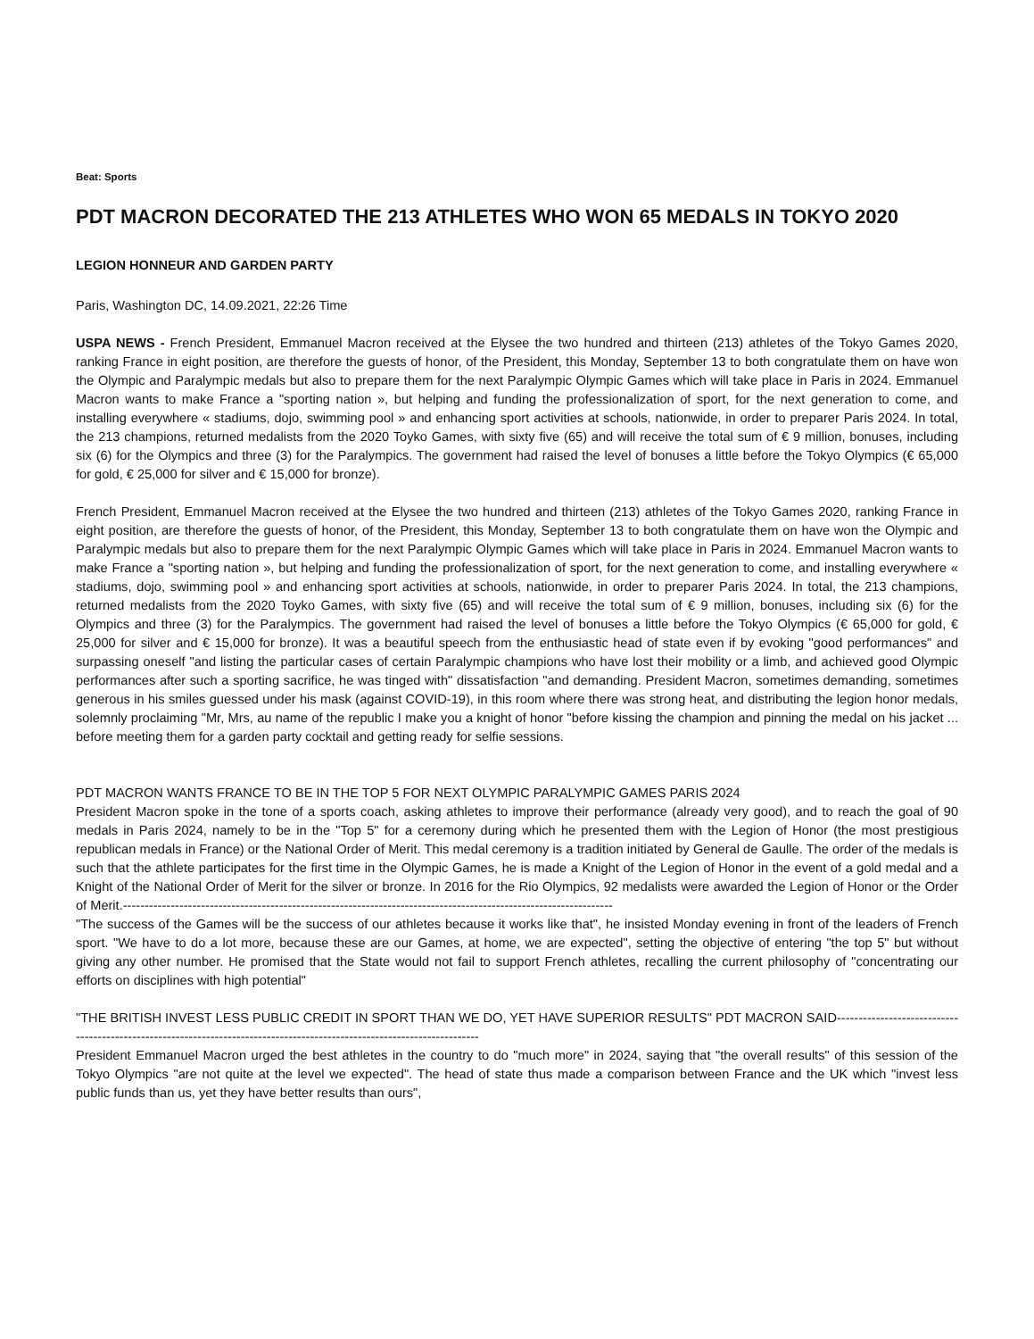Beat: Sports
PDT MACRON DECORATED THE 213 ATHLETES WHO WON 65 MEDALS IN TOKYO 2020
LEGION HONNEUR AND GARDEN PARTY
Paris, Washington DC, 14.09.2021, 22:26 Time
USPA NEWS - French President, Emmanuel Macron received at the Elysee the two hundred and thirteen (213) athletes of the Tokyo Games 2020, ranking France in eight position, are therefore the guests of honor, of the President, this Monday, September 13 to both congratulate them on have won the Olympic and Paralympic medals but also to prepare them for the next Paralympic Olympic Games which will take place in Paris in 2024. Emmanuel Macron wants to make France a "sporting nation », but helping and funding the professionalization of sport, for the next generation to come, and installing everywhere « stadiums, dojo, swimming pool » and enhancing sport activities at schools, nationwide, in order to preparer Paris 2024. In total, the 213 champions, returned medalists from the 2020 Toyko Games, with sixty five (65) and will receive the total sum of € 9 million, bonuses, including six (6) for the Olympics and three (3) for the Paralympics. The government had raised the level of bonuses a little before the Tokyo Olympics (€ 65,000 for gold, € 25,000 for silver and € 15,000 for bronze).
French President, Emmanuel Macron received at the Elysee the two hundred and thirteen (213) athletes of the Tokyo Games 2020, ranking France in eight position, are therefore the guests of honor, of the President, this Monday, September 13 to both congratulate them on have won the Olympic and Paralympic medals but also to prepare them for the next Paralympic Olympic Games which will take place in Paris in 2024. Emmanuel Macron wants to make France a "sporting nation », but helping and funding the professionalization of sport, for the next generation to come, and installing everywhere « stadiums, dojo, swimming pool » and enhancing sport activities at schools, nationwide, in order to preparer Paris 2024. In total, the 213 champions, returned medalists from the 2020 Toyko Games, with sixty five (65) and will receive the total sum of € 9 million, bonuses, including six (6) for the Olympics and three (3) for the Paralympics. The government had raised the level of bonuses a little before the Tokyo Olympics (€ 65,000 for gold, € 25,000 for silver and € 15,000 for bronze). It was a beautiful speech from the enthusiastic head of state even if by evoking "good performances" and surpassing oneself "and listing the particular cases of certain Paralympic champions who have lost their mobility or a limb, and achieved good Olympic performances after such a sporting sacrifice, he was tinged with" dissatisfaction "and demanding. President Macron, sometimes demanding, sometimes generous in his smiles guessed under his mask (against COVID-19), in this room where there was strong heat, and distributing the legion honor medals, solemnly proclaiming "Mr, Mrs, au name of the republic I make you a knight of honor "before kissing the champion and pinning the medal on his jacket ... before meeting them for a garden party cocktail and getting ready for selfie sessions.
PDT MACRON WANTS FRANCE TO BE IN THE TOP 5 FOR NEXT OLYMPIC PARALYMPIC GAMES PARIS 2024
President Macron spoke in the tone of a sports coach, asking athletes to improve their performance (already very good), and to reach the goal of 90 medals in Paris 2024, namely to be in the "Top 5" for a ceremony during which he presented them with the Legion of Honor (the most prestigious republican medals in France) or the National Order of Merit. This medal ceremony is a tradition initiated by General de Gaulle. The order of the medals is such that the athlete participates for the first time in the Olympic Games, he is made a Knight of the Legion of Honor in the event of a gold medal and a Knight of the National Order of Merit for the silver or bronze. In 2016 for the Rio Olympics, 92 medalists were awarded the Legion of Honor or the Order of Merit.-----------------------------------------------------------------------------------------------------------------
"The success of the Games will be the success of our athletes because it works like that", he insisted Monday evening in front of the leaders of French sport. "We have to do a lot more, because these are our Games, at home, we are expected", setting the objective of entering "the top 5" but without giving any other number. He promised that the State would not fail to support French athletes, recalling the current philosophy of "concentrating our efforts on disciplines with high potential"
"THE BRITISH INVEST LESS PUBLIC CREDIT IN SPORT THAN WE DO, YET HAVE SUPERIOR RESULTS" PDT MACRON SAID-------------------------------------------------------------------------------------------------------------------------
President Emmanuel Macron urged the best athletes in the country to do "much more" in 2024, saying that "the overall results" of this session of the Tokyo Olympics "are not quite at the level we expected". The head of state thus made a comparison between France and the UK which "invest less public funds than us, yet they have better results than ours",